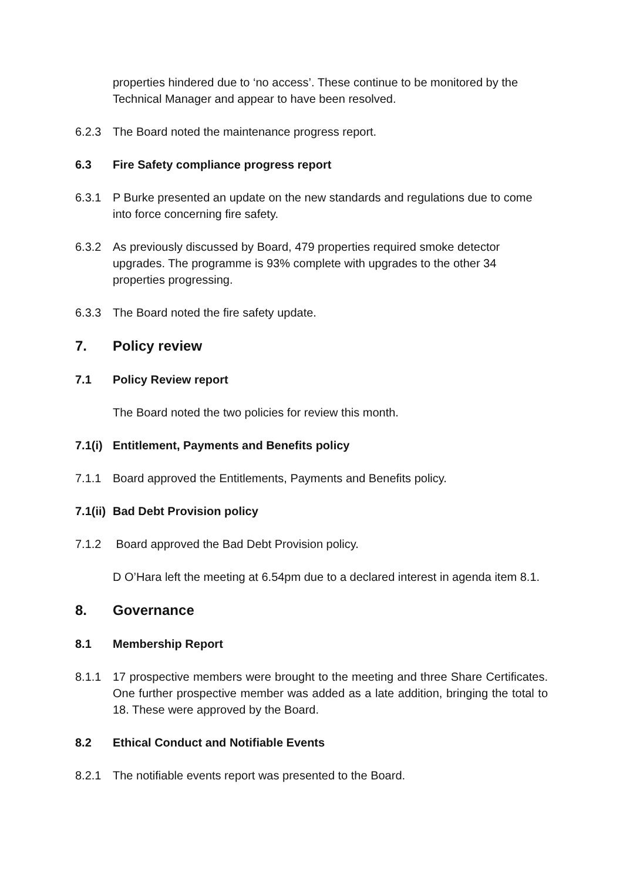properties hindered due to ‘no access’. These continue to be monitored by the Technical Manager and appear to have been resolved.
6.2.3 The Board noted the maintenance progress report.
6.3 Fire Safety compliance progress report
6.3.1 P Burke presented an update on the new standards and regulations due to come into force concerning fire safety.
6.3.2 As previously discussed by Board, 479 properties required smoke detector upgrades. The programme is 93% complete with upgrades to the other 34 properties progressing.
6.3.3 The Board noted the fire safety update.
7. Policy review
7.1 Policy Review report
The Board noted the two policies for review this month.
7.1(i)
Entitlement, Payments and Benefits policy
7.1.1 Board approved the Entitlements, Payments and Benefits policy.
7.1(ii)
Bad Debt Provision policy
7.1.2 Board approved the Bad Debt Provision policy.
D O’Hara left the meeting at 6.54pm due to a declared interest in agenda item 8.1.
8. Governance
8.1 Membership Report
8.1.1 17 prospective members were brought to the meeting and three Share Certificates. One further prospective member was added as a late addition, bringing the total to 18. These were approved by the Board.
8.2 Ethical Conduct and Notifiable Events
8.2.1 The notifiable events report was presented to the Board.